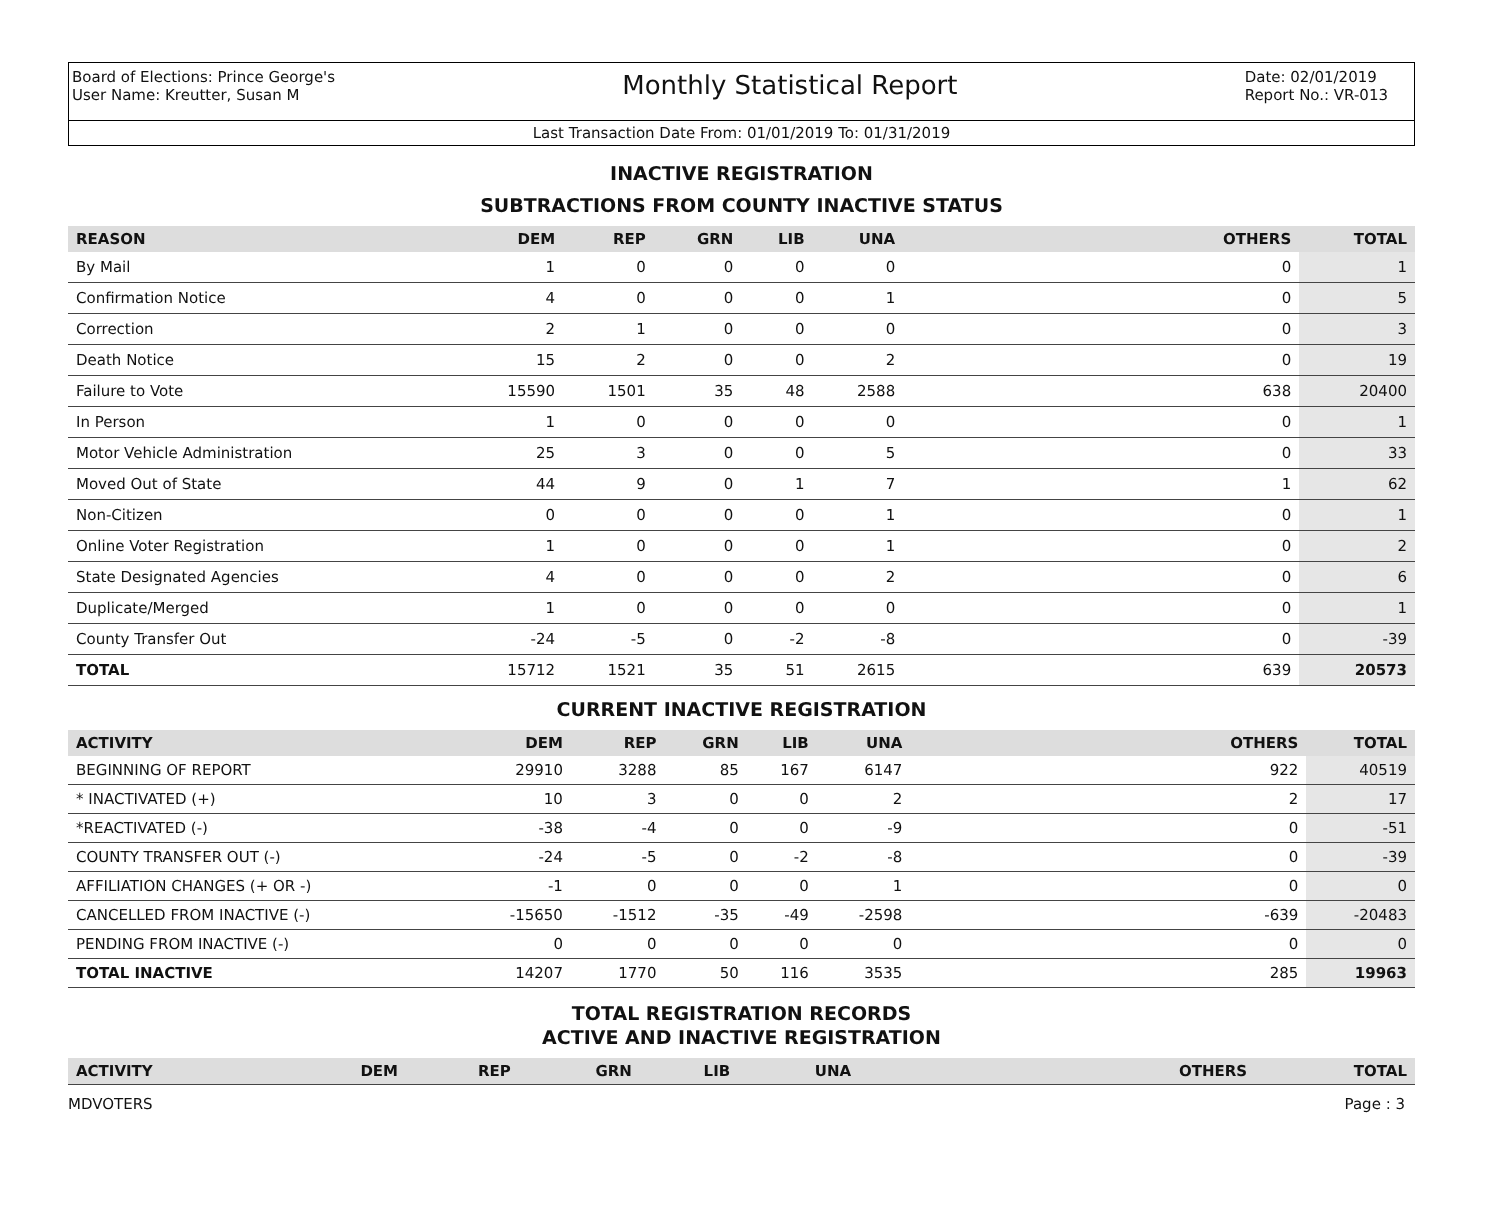Board of Elections: Prince George's
User Name: Kreutter, Susan M
Monthly Statistical Report
Date: 02/01/2019
Report No.: VR-013
Last Transaction Date From: 01/01/2019 To: 01/31/2019
INACTIVE REGISTRATION
SUBTRACTIONS FROM COUNTY INACTIVE STATUS
| REASON | DEM | REP | GRN | LIB | UNA | OTHERS | TOTAL |
| --- | --- | --- | --- | --- | --- | --- | --- |
| By Mail | 1 | 0 | 0 | 0 | 0 | 0 | 1 |
| Confirmation Notice | 4 | 0 | 0 | 0 | 1 | 0 | 5 |
| Correction | 2 | 1 | 0 | 0 | 0 | 0 | 3 |
| Death Notice | 15 | 2 | 0 | 0 | 2 | 0 | 19 |
| Failure to Vote | 15590 | 1501 | 35 | 48 | 2588 | 638 | 20400 |
| In Person | 1 | 0 | 0 | 0 | 0 | 0 | 1 |
| Motor Vehicle Administration | 25 | 3 | 0 | 0 | 5 | 0 | 33 |
| Moved Out of State | 44 | 9 | 0 | 1 | 7 | 1 | 62 |
| Non-Citizen | 0 | 0 | 0 | 0 | 1 | 0 | 1 |
| Online Voter Registration | 1 | 0 | 0 | 0 | 1 | 0 | 2 |
| State Designated Agencies | 4 | 0 | 0 | 0 | 2 | 0 | 6 |
| Duplicate/Merged | 1 | 0 | 0 | 0 | 0 | 0 | 1 |
| County Transfer Out | -24 | -5 | 0 | -2 | -8 | 0 | -39 |
| TOTAL | 15712 | 1521 | 35 | 51 | 2615 | 639 | 20573 |
CURRENT INACTIVE REGISTRATION
| ACTIVITY | DEM | REP | GRN | LIB | UNA | OTHERS | TOTAL |
| --- | --- | --- | --- | --- | --- | --- | --- |
| BEGINNING OF REPORT | 29910 | 3288 | 85 | 167 | 6147 | 922 | 40519 |
| * INACTIVATED (+) | 10 | 3 | 0 | 0 | 2 | 2 | 17 |
| *REACTIVATED (-) | -38 | -4 | 0 | 0 | -9 | 0 | -51 |
| COUNTY TRANSFER OUT (-) | -24 | -5 | 0 | -2 | -8 | 0 | -39 |
| AFFILIATION CHANGES (+ OR -) | -1 | 0 | 0 | 0 | 1 | 0 | 0 |
| CANCELLED FROM INACTIVE (-) | -15650 | -1512 | -35 | -49 | -2598 | -639 | -20483 |
| PENDING FROM INACTIVE (-) | 0 | 0 | 0 | 0 | 0 | 0 | 0 |
| TOTAL INACTIVE | 14207 | 1770 | 50 | 116 | 3535 | 285 | 19963 |
TOTAL REGISTRATION RECORDS
ACTIVE AND INACTIVE REGISTRATION
| ACTIVITY | DEM | REP | GRN | LIB | UNA | OTHERS | TOTAL |
| --- | --- | --- | --- | --- | --- | --- | --- |
MDVOTERS Page : 3